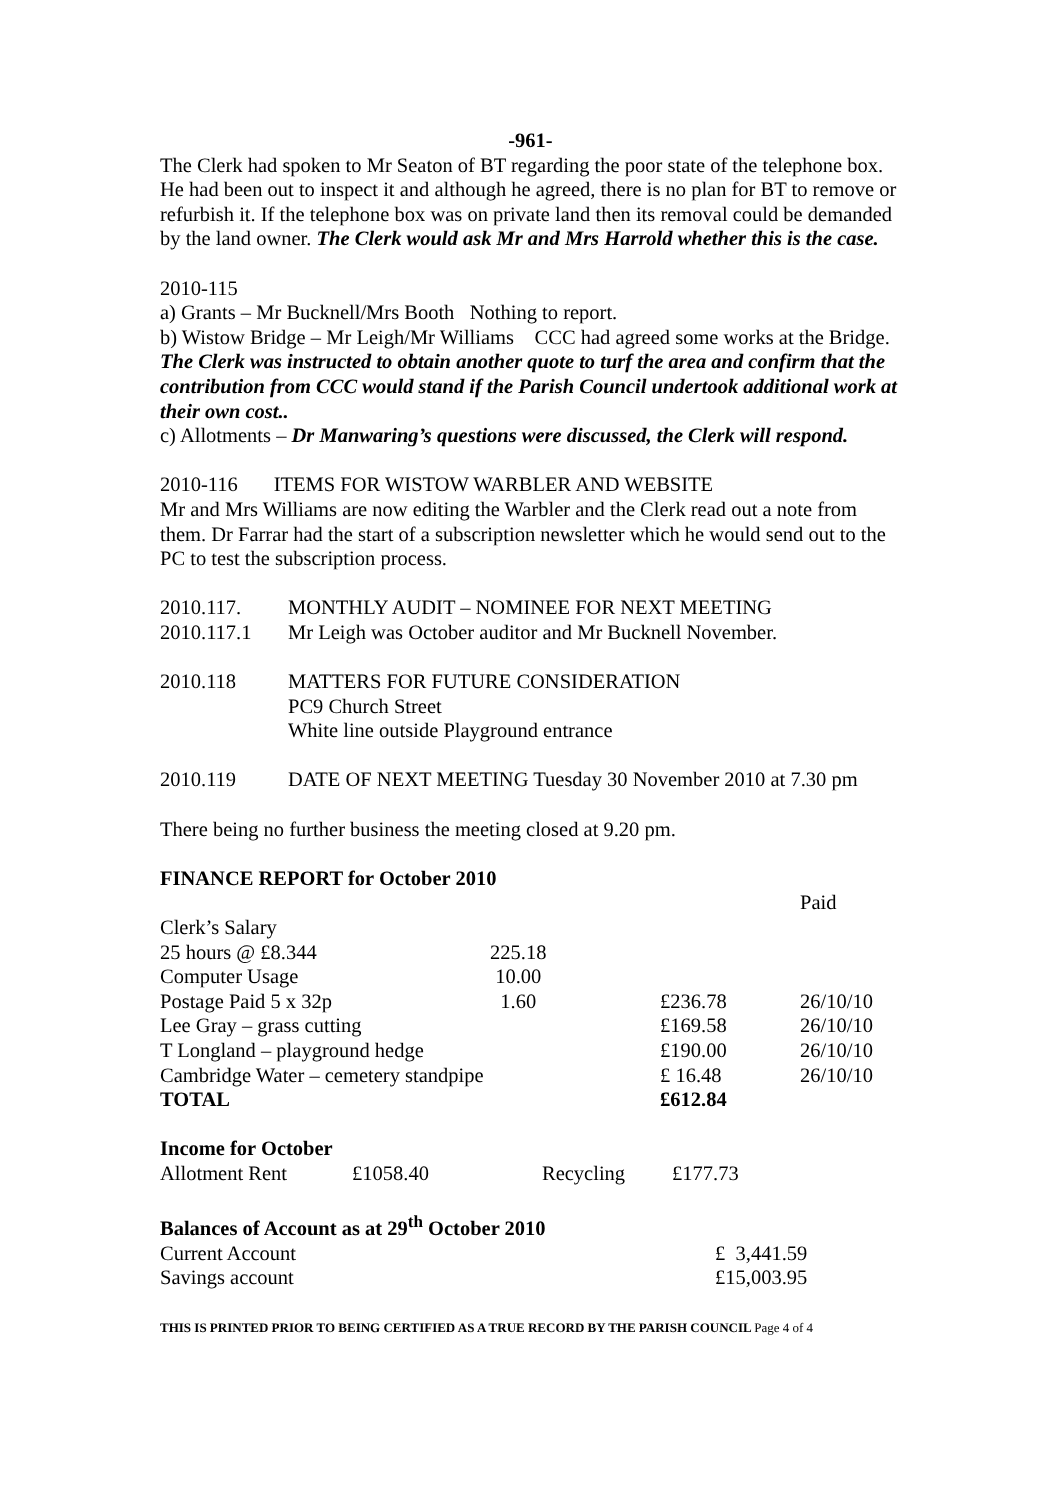-961-
The Clerk had spoken to Mr Seaton of BT regarding the poor state of the telephone box. He had been out to inspect it and although he agreed, there is no plan for BT to remove or refurbish it. If the telephone box was on private land then its removal could be demanded by the land owner. The Clerk would ask Mr and Mrs Harrold whether this is the case.
2010-115
a) Grants – Mr Bucknell/Mrs Booth Nothing to report.
b) Wistow Bridge – Mr Leigh/Mr Williams CCC had agreed some works at the Bridge. The Clerk was instructed to obtain another quote to turf the area and confirm that the contribution from CCC would stand if the Parish Council undertook additional work at their own cost..
c) Allotments – Dr Manwaring’s questions were discussed, the Clerk will respond.
2010-116 ITEMS FOR WISTOW WARBLER AND WEBSITE
Mr and Mrs Williams are now editing the Warbler and the Clerk read out a note from them. Dr Farrar had the start of a subscription newsletter which he would send out to the PC to test the subscription process.
| 2010.117. | MONTHLY AUDIT – NOMINEE FOR NEXT MEETING |
| 2010.117.1 | Mr Leigh was October auditor and Mr Bucknell November. |
| 2010.118 | MATTERS FOR FUTURE CONSIDERATION PC9 Church Street White line outside Playground entrance |
| 2010.119 | DATE OF NEXT MEETING Tuesday 30 November 2010 at 7.30 pm |
There being no further business the meeting closed at 9.20 pm.
FINANCE REPORT for October 2010
| | | | Paid |
| Clerk’s Salary | | | |
| 25 hours @ £8.344 | 225.18 | | |
| Computer Usage | 10.00 | | |
| Postage Paid 5 x 32p | 1.60 | £236.78 | 26/10/10 |
| Lee Gray – grass cutting | | £169.58 | 26/10/10 |
| T Longland – playground hedge | | £190.00 | 26/10/10 |
| Cambridge Water – cemetery standpipe | | £ 16.48 | 26/10/10 |
| TOTAL | | £612.84 | |
Income for October
| Allotment Rent | £1058.40 | Recycling | £177.73 |
Balances of Account as at 29<sup>th</sup> October 2010
| Current Account | £ 3,441.59 |
| Savings account | £15,003.95 |
THIS IS PRINTED PRIOR TO BEING CERTIFIED AS A TRUE RECORD BY THE PARISH COUNCIL Page 4 of 4